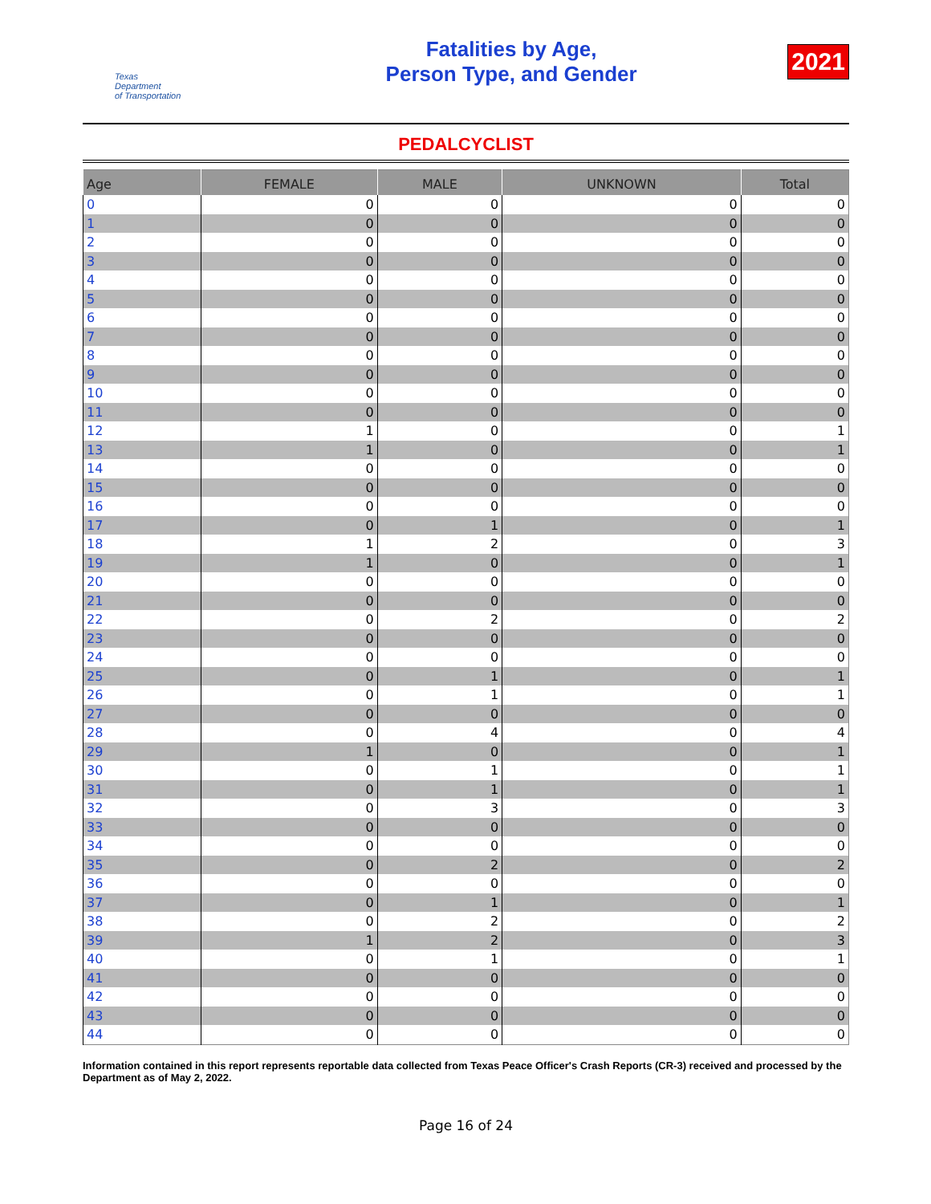Texas
Department
of Transportation
Fatalities by Age,
Person Type, and Gender
2021
PEDALCYCLIST
| Age | FEMALE | MALE | UNKNOWN | Total |
| --- | --- | --- | --- | --- |
| 0 | 0 | 0 | 0 | 0 |
| 1 | 0 | 0 | 0 | 0 |
| 2 | 0 | 0 | 0 | 0 |
| 3 | 0 | 0 | 0 | 0 |
| 4 | 0 | 0 | 0 | 0 |
| 5 | 0 | 0 | 0 | 0 |
| 6 | 0 | 0 | 0 | 0 |
| 7 | 0 | 0 | 0 | 0 |
| 8 | 0 | 0 | 0 | 0 |
| 9 | 0 | 0 | 0 | 0 |
| 10 | 0 | 0 | 0 | 0 |
| 11 | 0 | 0 | 0 | 0 |
| 12 | 1 | 0 | 0 | 1 |
| 13 | 1 | 0 | 0 | 1 |
| 14 | 0 | 0 | 0 | 0 |
| 15 | 0 | 0 | 0 | 0 |
| 16 | 0 | 0 | 0 | 0 |
| 17 | 0 | 1 | 0 | 1 |
| 18 | 1 | 2 | 0 | 3 |
| 19 | 1 | 0 | 0 | 1 |
| 20 | 0 | 0 | 0 | 0 |
| 21 | 0 | 0 | 0 | 0 |
| 22 | 0 | 2 | 0 | 2 |
| 23 | 0 | 0 | 0 | 0 |
| 24 | 0 | 0 | 0 | 0 |
| 25 | 0 | 1 | 0 | 1 |
| 26 | 0 | 1 | 0 | 1 |
| 27 | 0 | 0 | 0 | 0 |
| 28 | 0 | 4 | 0 | 4 |
| 29 | 1 | 0 | 0 | 1 |
| 30 | 0 | 1 | 0 | 1 |
| 31 | 0 | 1 | 0 | 1 |
| 32 | 0 | 3 | 0 | 3 |
| 33 | 0 | 0 | 0 | 0 |
| 34 | 0 | 0 | 0 | 0 |
| 35 | 0 | 2 | 0 | 2 |
| 36 | 0 | 0 | 0 | 0 |
| 37 | 0 | 1 | 0 | 1 |
| 38 | 0 | 2 | 0 | 2 |
| 39 | 1 | 2 | 0 | 3 |
| 40 | 0 | 1 | 0 | 1 |
| 41 | 0 | 0 | 0 | 0 |
| 42 | 0 | 0 | 0 | 0 |
| 43 | 0 | 0 | 0 | 0 |
| 44 | 0 | 0 | 0 | 0 |
Information contained in this report represents reportable data collected from Texas Peace Officer's Crash Reports (CR-3) received and processed by the Department as of May 2, 2022.
Page 16 of 24